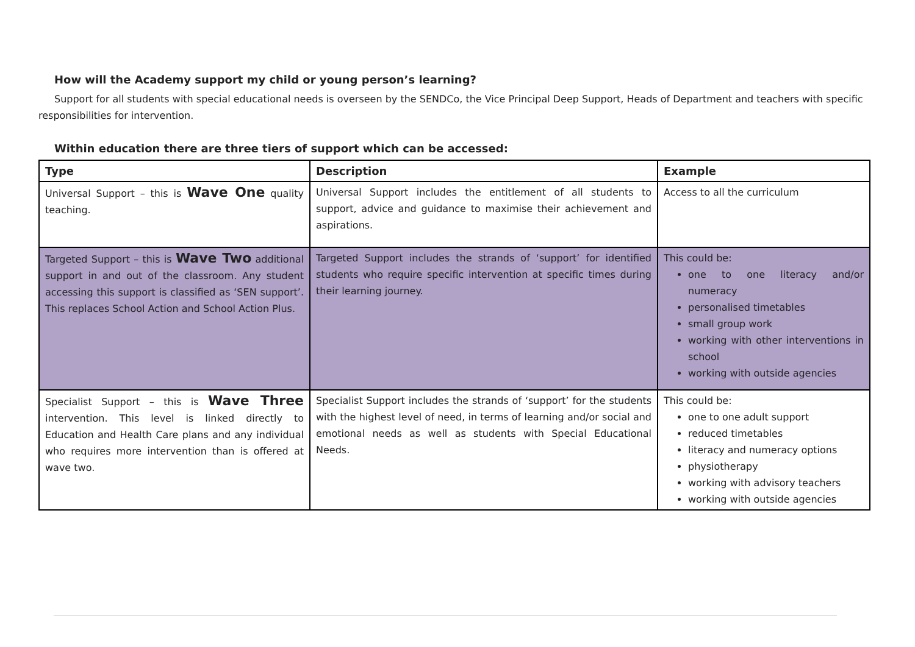How will the Academy support my child or young person’s learning?
Support for all students with special educational needs is overseen by the SENDCo, the Vice Principal Deep Support, Heads of Department and teachers with specific responsibilities for intervention.
Within education there are three tiers of support which can be accessed:
| Type | Description | Example |
| --- | --- | --- |
| Universal Support – this is Wave One quality teaching. | Universal Support includes the entitlement of all students to support, advice and guidance to maximise their achievement and aspirations. | Access to all the curriculum |
| Targeted Support – this is Wave Two additional support in and out of the classroom. Any student accessing this support is classified as ‘SEN support’. This replaces School Action and School Action Plus. | Targeted Support includes the strands of ‘support’ for identified students who require specific intervention at specific times during their learning journey. | This could be: one to one literacy and/or numeracy personalised timetables small group work working with other interventions in school working with outside agencies |
| Specialist Support – this is Wave Three intervention. This level is linked directly to Education and Health Care plans and any individual who requires more intervention than is offered at wave two. | Specialist Support includes the strands of ‘support’ for the students with the highest level of need, in terms of learning and/or social and emotional needs as well as students with Special Educational Needs. | This could be: one to one adult support reduced timetables literacy and numeracy options physiotherapy working with advisory teachers working with outside agencies |